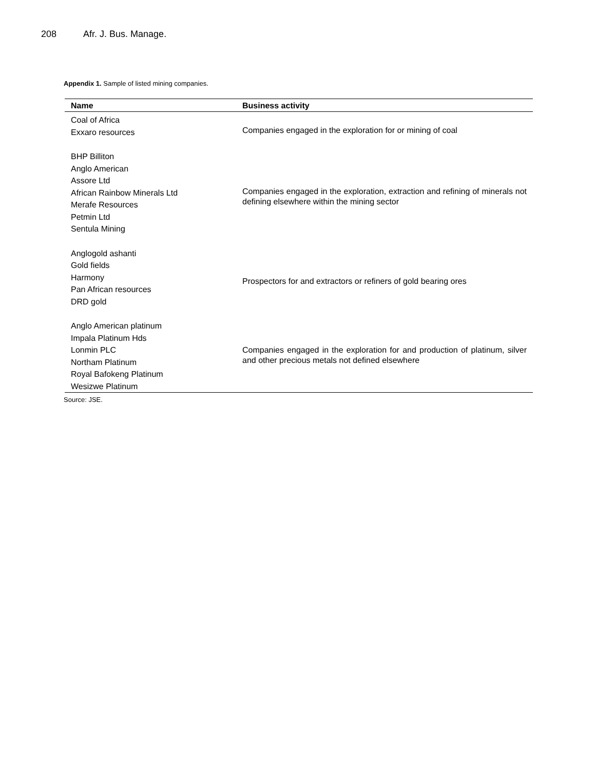208 Afr. J. Bus. Manage.
Appendix 1. Sample of listed mining companies.
| Name | Business activity |
| --- | --- |
| Coal of Africa Exxaro resources | Companies engaged in the exploration for or mining of coal |
| BHP Billiton Anglo American Assore Ltd African Rainbow Minerals Ltd Merafe Resources Petmin Ltd Sentula Mining | Companies engaged in the exploration, extraction and refining of minerals not defining elsewhere within the mining sector |
| Anglogold ashanti Gold fields Harmony Pan African resources DRD gold | Prospectors for and extractors or refiners of gold bearing ores |
| Anglo American platinum Impala Platinum Hds Lonmin PLC Northam Platinum Royal Bafokeng Platinum Wesizwe Platinum | Companies engaged in the exploration for and production of platinum, silver and other precious metals not defined elsewhere |
Source: JSE.